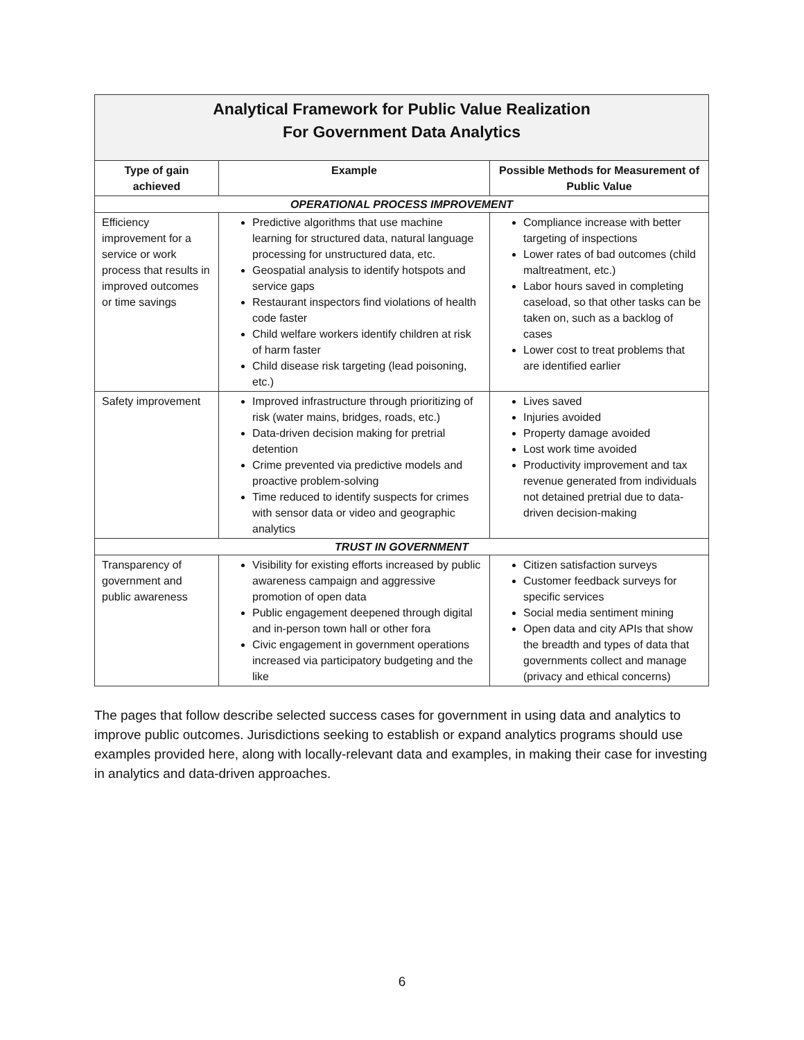| Analytical Framework for Public Value Realization For Government Data Analytics | | |
| --- | --- | --- |
| Type of gain achieved | Example | Possible Methods for Measurement of Public Value |
| OPERATIONAL PROCESS IMPROVEMENT | | |
| Efficiency improvement for a service or work process that results in improved outcomes or time savings | Predictive algorithms that use machine learning for structured data, natural language processing for unstructured data, etc. Geospatial analysis to identify hotspots and service gaps Restaurant inspectors find violations of health code faster Child welfare workers identify children at risk of harm faster Child disease risk targeting (lead poisoning, etc.) | Compliance increase with better targeting of inspections Lower rates of bad outcomes (child maltreatment, etc.) Labor hours saved in completing caseload, so that other tasks can be taken on, such as a backlog of cases Lower cost to treat problems that are identified earlier |
| Safety improvement | Improved infrastructure through prioritizing of risk (water mains, bridges, roads, etc.) Data-driven decision making for pretrial detention Crime prevented via predictive models and proactive problem-solving Time reduced to identify suspects for crimes with sensor data or video and geographic analytics | Lives saved Injuries avoided Property damage avoided Lost work time avoided Productivity improvement and tax revenue generated from individuals not detained pretrial due to data-driven decision-making |
| TRUST IN GOVERNMENT | | |
| Transparency of government and public awareness | Visibility for existing efforts increased by public awareness campaign and aggressive promotion of open data Public engagement deepened through digital and in-person town hall or other fora Civic engagement in government operations increased via participatory budgeting and the like | Citizen satisfaction surveys Customer feedback surveys for specific services Social media sentiment mining Open data and city APIs that show the breadth and types of data that governments collect and manage (privacy and ethical concerns) |
The pages that follow describe selected success cases for government in using data and analytics to improve public outcomes. Jurisdictions seeking to establish or expand analytics programs should use examples provided here, along with locally-relevant data and examples, in making their case for investing in analytics and data-driven approaches.
6